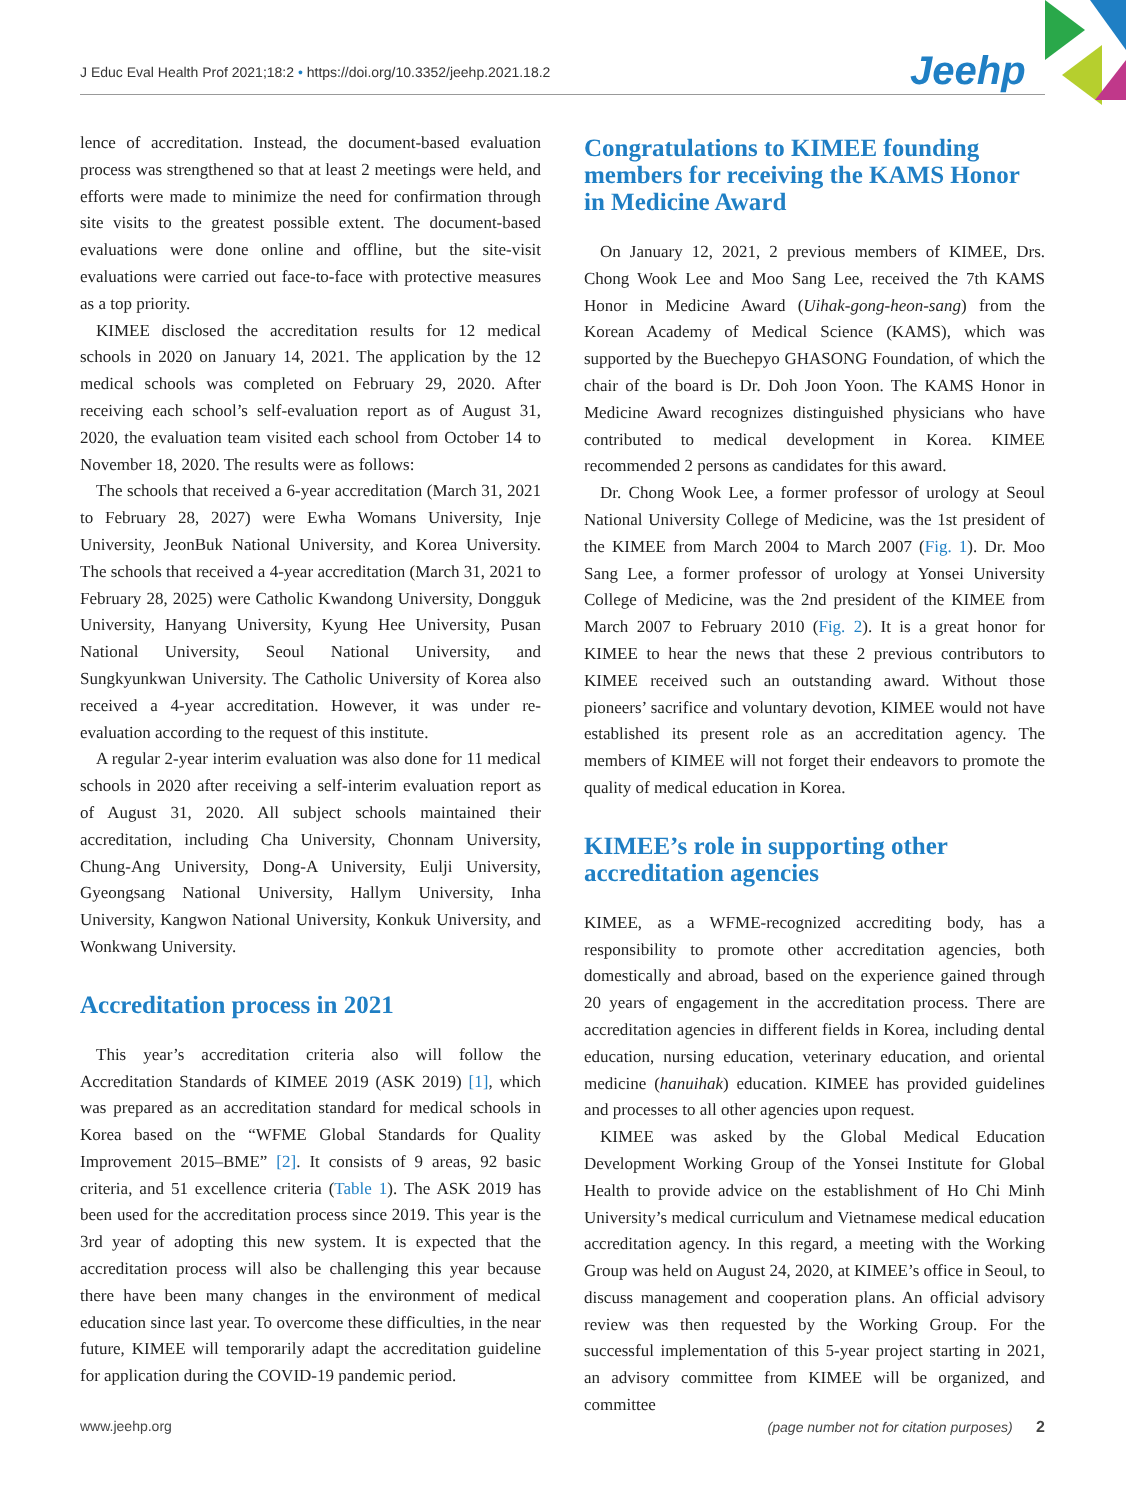J Educ Eval Health Prof 2021;18:2 • https://doi.org/10.3352/jeehp.2021.18.2
Jeehp
lence of accreditation. Instead, the document-based evaluation process was strengthened so that at least 2 meetings were held, and efforts were made to minimize the need for confirmation through site visits to the greatest possible extent. The document-based evaluations were done online and offline, but the site-visit evaluations were carried out face-to-face with protective measures as a top priority.
KIMEE disclosed the accreditation results for 12 medical schools in 2020 on January 14, 2021. The application by the 12 medical schools was completed on February 29, 2020. After receiving each school’s self-evaluation report as of August 31, 2020, the evaluation team visited each school from October 14 to November 18, 2020. The results were as follows:
The schools that received a 6-year accreditation (March 31, 2021 to February 28, 2027) were Ewha Womans University, Inje University, JeonBuk National University, and Korea University. The schools that received a 4-year accreditation (March 31, 2021 to February 28, 2025) were Catholic Kwandong University, Dongguk University, Hanyang University, Kyung Hee University, Pusan National University, Seoul National University, and Sungkyunkwan University. The Catholic University of Korea also received a 4-year accreditation. However, it was under re-evaluation according to the request of this institute.
A regular 2-year interim evaluation was also done for 11 medical schools in 2020 after receiving a self-interim evaluation report as of August 31, 2020. All subject schools maintained their accreditation, including Cha University, Chonnam University, Chung-Ang University, Dong-A University, Eulji University, Gyeongsang National University, Hallym University, Inha University, Kangwon National University, Konkuk University, and Wonkwang University.
Accreditation process in 2021
This year’s accreditation criteria also will follow the Accreditation Standards of KIMEE 2019 (ASK 2019) [1], which was prepared as an accreditation standard for medical schools in Korea based on the “WFME Global Standards for Quality Improvement 2015–BME” [2]. It consists of 9 areas, 92 basic criteria, and 51 excellence criteria (Table 1). The ASK 2019 has been used for the accreditation process since 2019. This year is the 3rd year of adopting this new system. It is expected that the accreditation process will also be challenging this year because there have been many changes in the environment of medical education since last year. To overcome these difficulties, in the near future, KIMEE will temporarily adapt the accreditation guideline for application during the COVID-19 pandemic period.
Congratulations to KIMEE founding members for receiving the KAMS Honor in Medicine Award
On January 12, 2021, 2 previous members of KIMEE, Drs. Chong Wook Lee and Moo Sang Lee, received the 7th KAMS Honor in Medicine Award (Uihak-gong-heon-sang) from the Korean Academy of Medical Science (KAMS), which was supported by the Buechepyo GHASONG Foundation, of which the chair of the board is Dr. Doh Joon Yoon. The KAMS Honor in Medicine Award recognizes distinguished physicians who have contributed to medical development in Korea. KIMEE recommended 2 persons as candidates for this award.
Dr. Chong Wook Lee, a former professor of urology at Seoul National University College of Medicine, was the 1st president of the KIMEE from March 2004 to March 2007 (Fig. 1). Dr. Moo Sang Lee, a former professor of urology at Yonsei University College of Medicine, was the 2nd president of the KIMEE from March 2007 to February 2010 (Fig. 2). It is a great honor for KIMEE to hear the news that these 2 previous contributors to KIMEE received such an outstanding award. Without those pioneers’ sacrifice and voluntary devotion, KIMEE would not have established its present role as an accreditation agency. The members of KIMEE will not forget their endeavors to promote the quality of medical education in Korea.
KIMEE’s role in supporting other accreditation agencies
KIMEE, as a WFME-recognized accrediting body, has a responsibility to promote other accreditation agencies, both domestically and abroad, based on the experience gained through 20 years of engagement in the accreditation process. There are accreditation agencies in different fields in Korea, including dental education, nursing education, veterinary education, and oriental medicine (hanuihak) education. KIMEE has provided guidelines and processes to all other agencies upon request.
KIMEE was asked by the Global Medical Education Development Working Group of the Yonsei Institute for Global Health to provide advice on the establishment of Ho Chi Minh University’s medical curriculum and Vietnamese medical education accreditation agency. In this regard, a meeting with the Working Group was held on August 24, 2020, at KIMEE’s office in Seoul, to discuss management and cooperation plans. An official advisory review was then requested by the Working Group. For the successful implementation of this 5-year project starting in 2021, an advisory committee from KIMEE will be organized, and committee
www.jeehp.org (page number not for citation purposes) 2